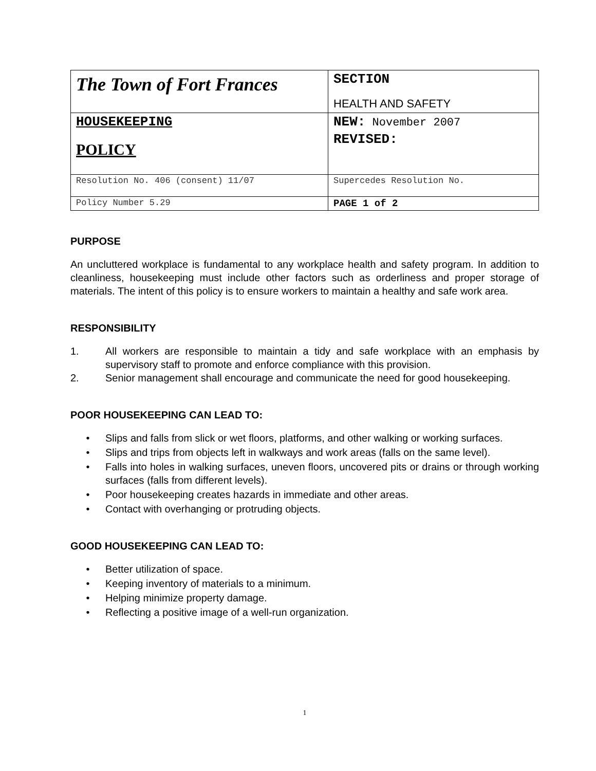| The Town of Fort Frances | SECTION HEALTH AND SAFETY |
| HOUSEKEEPING POLICY | NEW: November 2007 REVISED: |
| Resolution No. 406 (consent) 11/07 | Supercedes Resolution No. |
| Policy Number 5.29 | PAGE 1 of 2 |
PURPOSE
An uncluttered workplace is fundamental to any workplace health and safety program. In addition to cleanliness, housekeeping must include other factors such as orderliness and proper storage of materials. The intent of this policy is to ensure workers to maintain a healthy and safe work area.
RESPONSIBILITY
1. All workers are responsible to maintain a tidy and safe workplace with an emphasis by supervisory staff to promote and enforce compliance with this provision.
2. Senior management shall encourage and communicate the need for good housekeeping.
POOR HOUSEKEEPING CAN LEAD TO:
• Slips and falls from slick or wet floors, platforms, and other walking or working surfaces.
• Slips and trips from objects left in walkways and work areas (falls on the same level).
• Falls into holes in walking surfaces, uneven floors, uncovered pits or drains or through working surfaces (falls from different levels).
• Poor housekeeping creates hazards in immediate and other areas.
• Contact with overhanging or protruding objects.
GOOD HOUSEKEEPING CAN LEAD TO:
• Better utilization of space.
• Keeping inventory of materials to a minimum.
• Helping minimize property damage.
• Reflecting a positive image of a well-run organization.
1